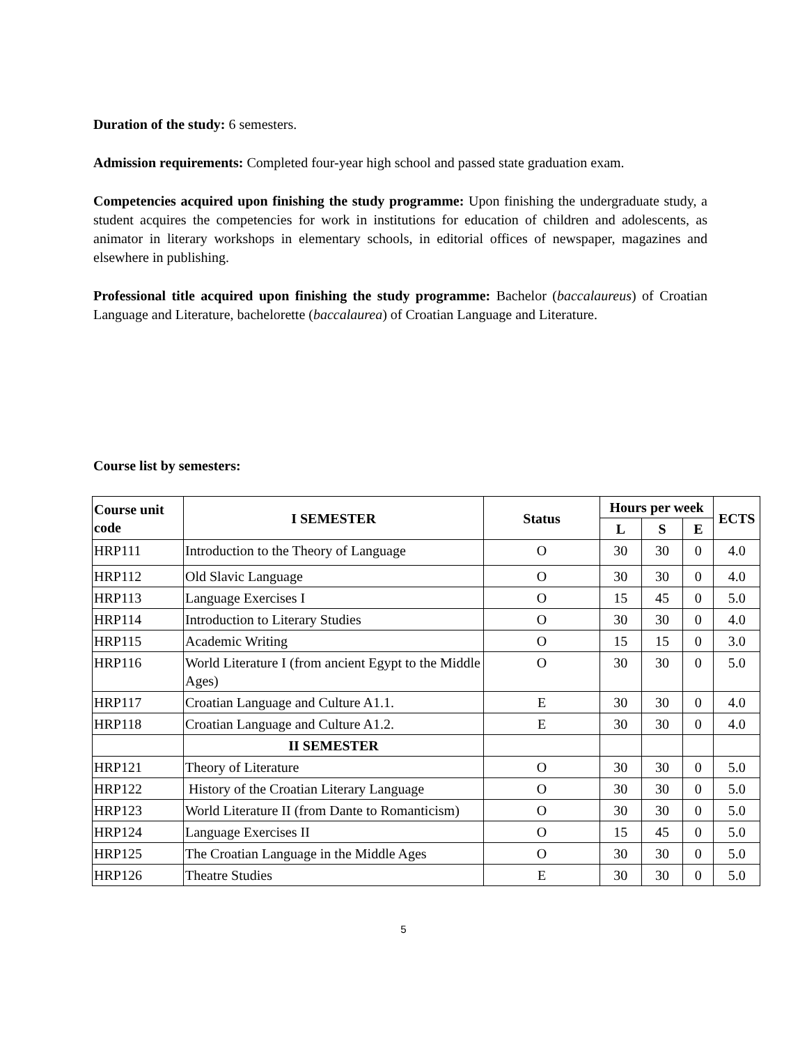Duration of the study: 6 semesters.
Admission requirements: Completed four-year high school and passed state graduation exam.
Competencies acquired upon finishing the study programme: Upon finishing the undergraduate study, a student acquires the competencies for work in institutions for education of children and adolescents, as animator in literary workshops in elementary schools, in editorial offices of newspaper, magazines and elsewhere in publishing.
Professional title acquired upon finishing the study programme: Bachelor (baccalaureus) of Croatian Language and Literature, bachelorette (baccalaurea) of Croatian Language and Literature.
Course list by semesters:
| Course unit code | I SEMESTER | Status | Hours per week | | | ECTS |
| --- | --- | --- | --- | --- | --- | --- |
| | | | L | S | E | |
| HRP111 | Introduction to the Theory of Language | O | 30 | 30 | 0 | 4.0 |
| HRP112 | Old Slavic Language | O | 30 | 30 | 0 | 4.0 |
| HRP113 | Language Exercises I | O | 15 | 45 | 0 | 5.0 |
| HRP114 | Introduction to Literary Studies | O | 30 | 30 | 0 | 4.0 |
| HRP115 | Academic Writing | O | 15 | 15 | 0 | 3.0 |
| HRP116 | World Literature I (from ancient Egypt to the Middle Ages) | O | 30 | 30 | 0 | 5.0 |
| HRP117 | Croatian Language and Culture A1.1. | E | 30 | 30 | 0 | 4.0 |
| HRP118 | Croatian Language and Culture A1.2. | E | 30 | 30 | 0 | 4.0 |
| | II SEMESTER | | | | | |
| HRP121 | Theory of Literature | O | 30 | 30 | 0 | 5.0 |
| HRP122 | History of the Croatian Literary Language | O | 30 | 30 | 0 | 5.0 |
| HRP123 | World Literature II (from Dante to Romanticism) | O | 30 | 30 | 0 | 5.0 |
| HRP124 | Language Exercises II | O | 15 | 45 | 0 | 5.0 |
| HRP125 | The Croatian Language in the Middle Ages | O | 30 | 30 | 0 | 5.0 |
| HRP126 | Theatre Studies | E | 30 | 30 | 0 | 5.0 |
5